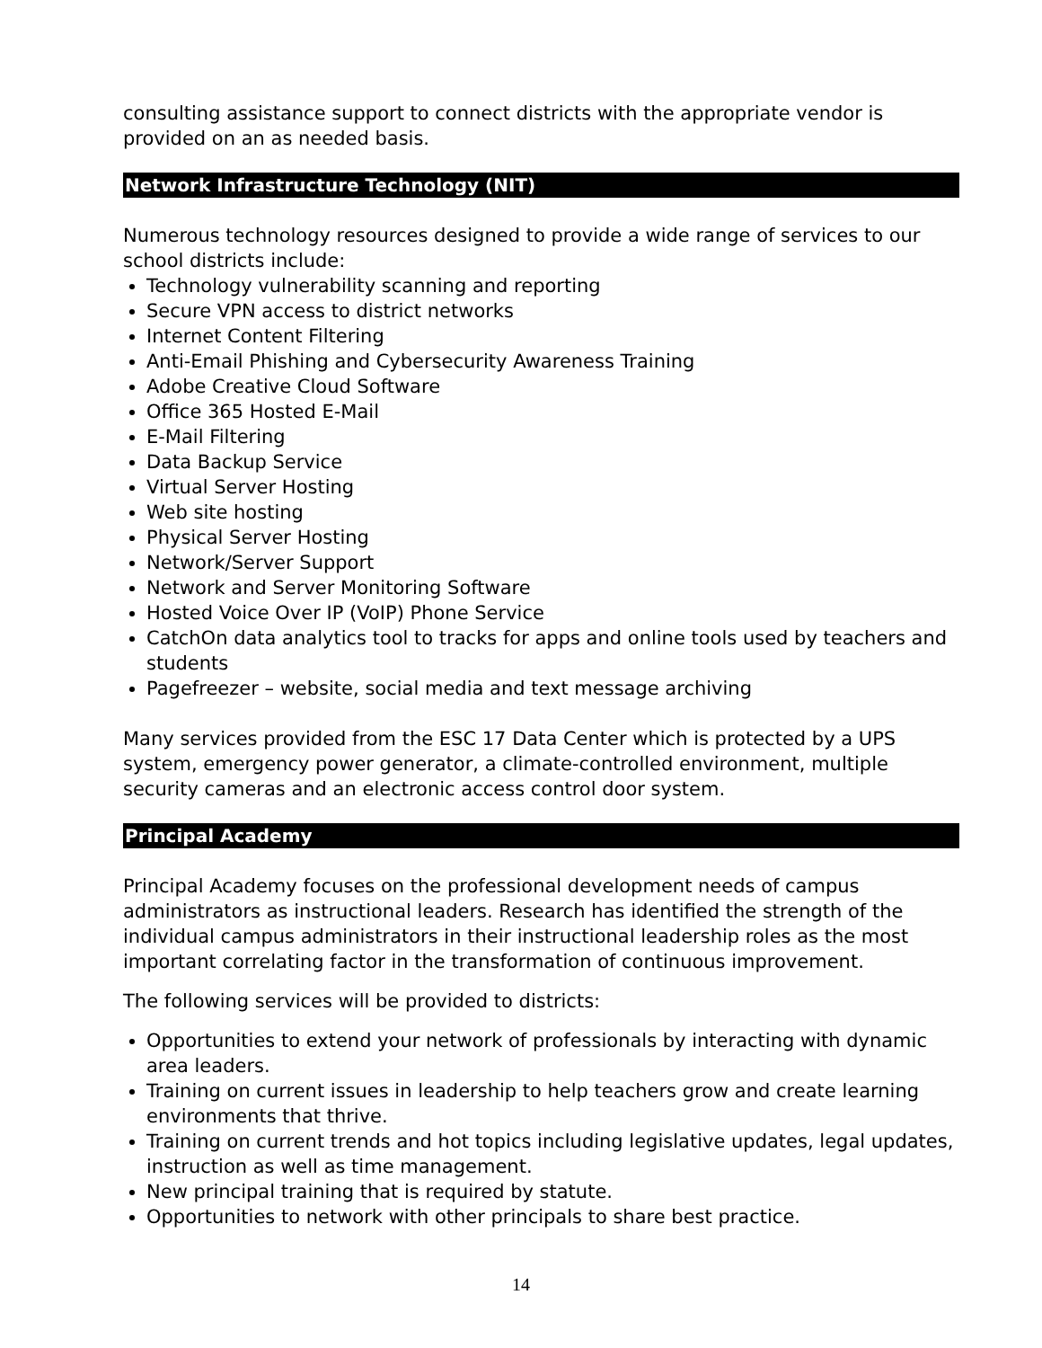consulting assistance support to connect districts with the appropriate vendor is provided on an as needed basis.
Network Infrastructure Technology (NIT)
Numerous technology resources designed to provide a wide range of services to our school districts include:
Technology vulnerability scanning and reporting
Secure VPN access to district networks
Internet Content Filtering
Anti-Email Phishing and Cybersecurity Awareness Training
Adobe Creative Cloud Software
Office 365 Hosted E-Mail
E-Mail Filtering
Data Backup Service
Virtual Server Hosting
Web site hosting
Physical Server Hosting
Network/Server Support
Network and Server Monitoring Software
Hosted Voice Over IP (VoIP) Phone Service
CatchOn data analytics tool to tracks for apps and online tools used by teachers and students
Pagefreezer – website, social media and text message archiving
Many services provided from the ESC 17 Data Center which is protected by a UPS system, emergency power generator, a climate-controlled environment, multiple security cameras and an electronic access control door system.
Principal Academy
Principal Academy focuses on the professional development needs of campus administrators as instructional leaders. Research has identified the strength of the individual campus administrators in their instructional leadership roles as the most important correlating factor in the transformation of continuous improvement.
The following services will be provided to districts:
Opportunities to extend your network of professionals by interacting with dynamic area leaders.
Training on current issues in leadership to help teachers grow and create learning environments that thrive.
Training on current trends and hot topics including legislative updates, legal updates, instruction as well as time management.
New principal training that is required by statute.
Opportunities to network with other principals to share best practice.
14